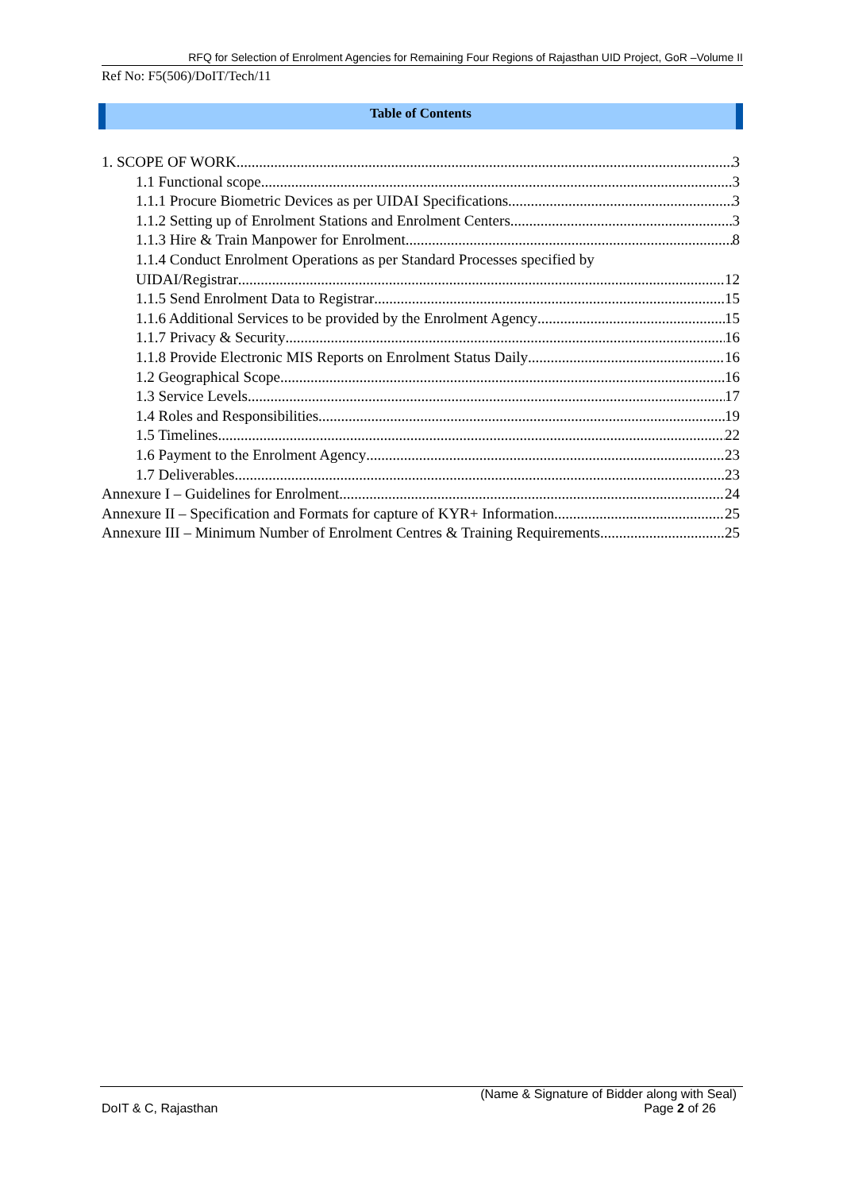RFQ for Selection of Enrolment Agencies for Remaining Four Regions of Rajasthan UID Project, GoR –Volume II
Ref No: F5(506)/DoIT/Tech/11
Table of Contents
1. SCOPE OF WORK 3
1.1 Functional scope 3
1.1.1 Procure Biometric Devices as per UIDAI Specifications 3
1.1.2 Setting up of Enrolment Stations and Enrolment Centers 3
1.1.3 Hire & Train Manpower for Enrolment 8
1.1.4 Conduct Enrolment Operations as per Standard Processes specified by
UIDAI/Registrar 12
1.1.5 Send Enrolment Data to Registrar 15
1.1.6 Additional Services to be provided by the Enrolment Agency 15
1.1.7 Privacy & Security 16
1.1.8 Provide Electronic MIS Reports on Enrolment Status Daily 16
1.2 Geographical Scope 16
1.3 Service Levels 17
1.4 Roles and Responsibilities 19
1.5 Timelines 22
1.6 Payment to the Enrolment Agency 23
1.7 Deliverables 23
Annexure I – Guidelines for Enrolment 24
Annexure II – Specification and Formats for capture of KYR+ Information 25
Annexure III – Minimum Number of Enrolment Centres & Training Requirements 25
(Name & Signature of Bidder along with Seal)
DoIT & C, Rajasthan Page 2 of 26